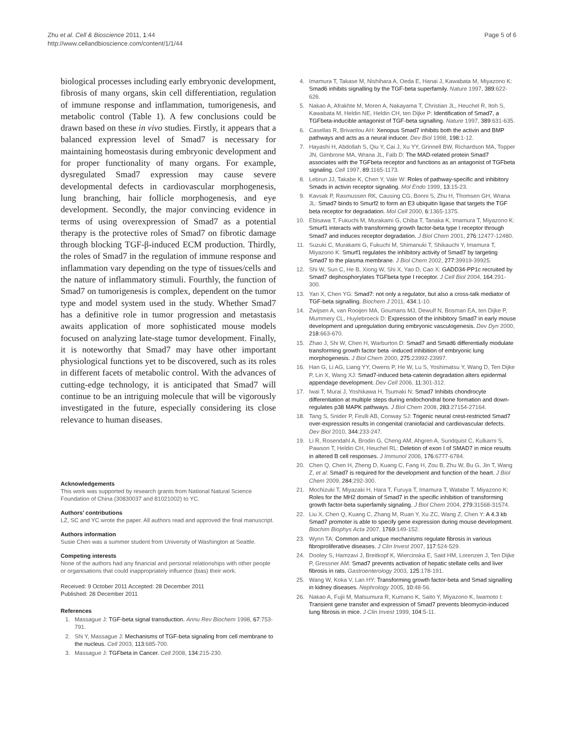Zhu et al. Cell & Bioscience 2011, 1:44
http://www.cellandbioscience.com/content/1/1/44
Page 5 of 6
biological processes including early embryonic development, fibrosis of many organs, skin cell differentiation, regulation of immune response and inflammation, tumorigenesis, and metabolic control (Table 1). A few conclusions could be drawn based on these in vivo studies. Firstly, it appears that a balanced expression level of Smad7 is necessary for maintaining homeostasis during embryonic development and for proper functionality of many organs. For example, dysregulated Smad7 expression may cause severe developmental defects in cardiovascular morphogenesis, lung branching, hair follicle morphogenesis, and eye development. Secondly, the major convincing evidence in terms of using overexpression of Smad7 as a potential therapy is the protective roles of Smad7 on fibrotic damage through blocking TGF-β-induced ECM production. Thirdly, the roles of Smad7 in the regulation of immune response and inflammation vary depending on the type of tissues/cells and the nature of inflammatory stimuli. Fourthly, the function of Smad7 on tumorigenesis is complex, dependent on the tumor type and model system used in the study. Whether Smad7 has a definitive role in tumor progression and metastasis awaits application of more sophisticated mouse models focused on analyzing late-stage tumor development. Finally, it is noteworthy that Smad7 may have other important physiological functions yet to be discovered, such as its roles in different facets of metabolic control. With the advances of cutting-edge technology, it is anticipated that Smad7 will continue to be an intriguing molecule that will be vigorously investigated in the future, especially considering its close relevance to human diseases.
Acknowledgements
This work was supported by research grants from National Natural Science Foundation of China (30830037 and 81021002) to YC.
Authors’ contributions
LZ, SC and YC wrote the paper. All authors read and approved the final manuscript.
Authors information
Susie Chen was a summer student from University of Washington at Seattle.
Competing interests
None of the authors had any financial and personal relationships with other people or organisations that could inappropriately influence (bias) their work.
Received: 9 October 2011 Accepted: 28 December 2011
Published: 28 December 2011
References
1. Massague J: TGF-beta signal transduction. Annu Rev Biochem 1998, 67:753-791.
2. Shi Y, Massague J: Mechanisms of TGF-beta signaling from cell membrane to the nucleus. Cell 2003, 113:685-700.
3. Massague J: TGFbeta in Cancer. Cell 2008, 134:215-230.
4. Imamura T, Takase M, Nishihara A, Oeda E, Hanai J, Kawabata M, Miyazono K: Smad6 inhibits signalling by the TGF-beta superfamily. Nature 1997, 389:622-626.
5. Nakao A, Afrakhte M, Moren A, Nakayama T, Christian JL, Heuchel R, Itoh S, Kawabata M, Heldin NE, Heldin CH, ten Dijke P: Identification of Smad7, a TGFbeta-inducible antagonist of TGF-beta signalling. Nature 1997, 389:631-635.
6. Casellas R, Brivanlou AH: Xenopus Smad7 inhibits both the activin and BMP pathways and acts as a neural inducer. Dev Biol 1998, 198:1-12.
7. Hayashi H, Abdollah S, Qiu Y, Cai J, Xu YY, Grinnell BW, Richardson MA, Topper JN, Gimbrone MA, Wrana JL, Falb D: The MAD-related protein Smad7 associates with the TGFbeta receptor and functions as an antagonist of TGFbeta signaling. Cell 1997, 89:1165-1173.
8. Lebrun JJ, Takabe K, Chen Y, Vale W: Roles of pathway-specific and inhibitory Smads in activin receptor signaling. Mol Endo 1999, 13:15-23.
9. Kavsak P, Rasmussen RK, Causing CG, Bonni S, Zhu H, Thomsen GH, Wrana JL: Smad7 binds to Smurf2 to form an E3 ubiquitin ligase that targets the TGF beta receptor for degradation. Mol Cell 2000, 6:1365-1375.
10. Ebisawa T, Fukuchi M, Murakami G, Chiba T, Tanaka K, Imamura T, Miyazono K: Smurf1 interacts with transforming growth factor-beta type I receptor through Smad7 and induces receptor degradation. J Biol Chem 2001, 276:12477-12480.
11. Suzuki C, Murakami G, Fukuchi M, Shimanuki T, Shikauchi Y, Imamura T, Miyazono K: Smurf1 regulates the inhibitory activity of Smad7 by targeting Smad7 to the plasma membrane. J Biol Chem 2002, 277:39919-39925.
12. Shi W, Sun C, He B, Xiong W, Shi X, Yao D, Cao X: GADD34-PP1c recruited by Smad7 dephosphorylates TGFbeta type I receptor. J Cell Biol 2004, 164:291-300.
13. Yan X, Chen YG: Smad7: not only a regulator, but also a cross-talk mediator of TGF-beta signalling. Biochem J 2011, 434:1-10.
14. Zwijsen A, van Rooijen MA, Goumans MJ, Dewulf N, Bosman EA, ten Dijke P, Mummery CL, Huylebroeck D: Expression of the inhibitory Smad7 in early mouse development and upregulation during embryonic vasculogenesis. Dev Dyn 2000, 218:663-670.
15. Zhao J, Shi W, Chen H, Warburton D: Smad7 and Smad6 differentially modulate transforming growth factor beta -induced inhibition of embryonic lung morphogenesis. J Biol Chem 2000, 275:23992-23997.
16. Han G, Li AG, Liang YY, Owens P, He W, Lu S, Yoshimatsu Y, Wang D, Ten Dijke P, Lin X, Wang XJ: Smad7-induced beta-catenin degradation alters epidermal appendage development. Dev Cell 2006, 11:301-312.
17. Iwai T, Murai J, Yoshikawa H, Tsumaki N: Smad7 Inhibits chondrocyte differentiation at multiple steps during endochondral bone formation and down-regulates p38 MAPK pathways. J Biol Chem 2008, 283:27154-27164.
18. Tang S, Snider P, Firulli AB, Conway SJ: Trigenic neural crest-restricted Smad7 over-expression results in congenital craniofacial and cardiovascular defects. Dev Biol 2010, 344:233-247.
19. Li R, Rosendahl A, Brodin G, Cheng AM, Ahgren A, Sundquist C, Kulkarni S, Pawson T, Heldin CH, Heuchel RL: Deletion of exon I of SMAD7 in mice results in altered B cell responses. J Immunol 2006, 176:6777-6784.
20. Chen Q, Chen H, Zheng D, Kuang C, Fang H, Zou B, Zhu W, Bu G, Jin T, Wang Z, et al: Smad7 is required for the development and function of the heart. J Biol Chem 2009, 284:292-300.
21. Mochizuki T, Miyazaki H, Hara T, Furuya T, Imamura T, Watabe T, Miyazono K: Roles for the MH2 domain of Smad7 in the specific inhibition of transforming growth factor-beta superfamily signaling. J Biol Chem 2004, 279:31568-31574.
22. Liu X, Chen Q, Kuang C, Zhang M, Ruan Y, Xu ZC, Wang Z, Chen Y: A 4.3 kb Smad7 promoter is able to specify gene expression during mouse development. Biochim Biophys Acta 2007, 1769:149-152.
23. Wynn TA: Common and unique mechanisms regulate fibrosis in various fibroproliferative diseases. J Clin Invest 2007, 117:524-529.
24. Dooley S, Hamzavi J, Breitkopf K, Wiercinska E, Said HM, Lorenzen J, Ten Dijke P, Gressner AM: Smad7 prevents activation of hepatic stellate cells and liver fibrosis in rats. Gastroenterology 2003, 125:178-191.
25. Wang W, Koka V, Lan HY: Transforming growth factor-beta and Smad signalling in kidney diseases. Nephrology 2005, 10:48-56.
26. Nakao A, Fujii M, Matsumura R, Kumano K, Saito Y, Miyazono K, Iwamoto I: Transient gene transfer and expression of Smad7 prevents bleomycin-induced lung fibrosis in mice. J Clin Invest 1999, 104:5-11.